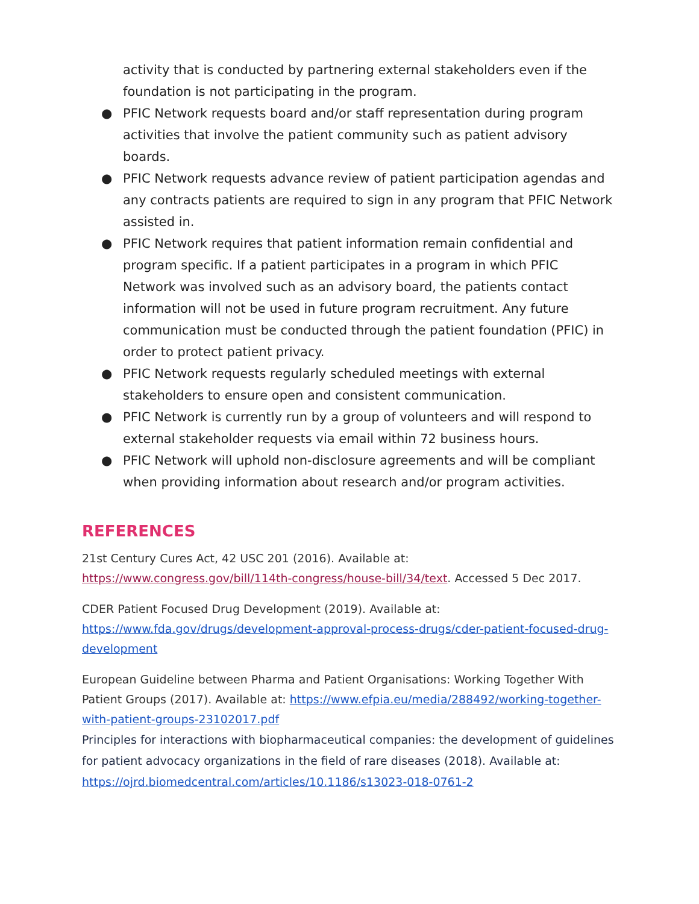activity that is conducted by partnering external stakeholders even if the foundation is not participating in the program.
● PFIC Network requests board and/or staff representation during program activities that involve the patient community such as patient advisory boards.
● PFIC Network requests advance review of patient participation agendas and any contracts patients are required to sign in any program that PFIC Network assisted in.
● PFIC Network requires that patient information remain confidential and program specific. If a patient participates in a program in which PFIC Network was involved such as an advisory board, the patients contact information will not be used in future program recruitment. Any future communication must be conducted through the patient foundation (PFIC) in order to protect patient privacy.
● PFIC Network requests regularly scheduled meetings with external stakeholders to ensure open and consistent communication.
● PFIC Network is currently run by a group of volunteers and will respond to external stakeholder requests via email within 72 business hours.
● PFIC Network will uphold non-disclosure agreements and will be compliant when providing information about research and/or program activities.
REFERENCES
21st Century Cures Act, 42 USC 201 (2016). Available at: https://www.congress.gov/bill/114th-congress/house-bill/34/text. Accessed 5 Dec 2017.
CDER Patient Focused Drug Development (2019). Available at: https://www.fda.gov/drugs/development-approval-process-drugs/cder-patient-focused-drug-development
European Guideline between Pharma and Patient Organisations: Working Together With Patient Groups (2017). Available at: https://www.efpia.eu/media/288492/working-together-with-patient-groups-23102017.pdf
Principles for interactions with biopharmaceutical companies: the development of guidelines for patient advocacy organizations in the field of rare diseases (2018). Available at: https://ojrd.biomedcentral.com/articles/10.1186/s13023-018-0761-2